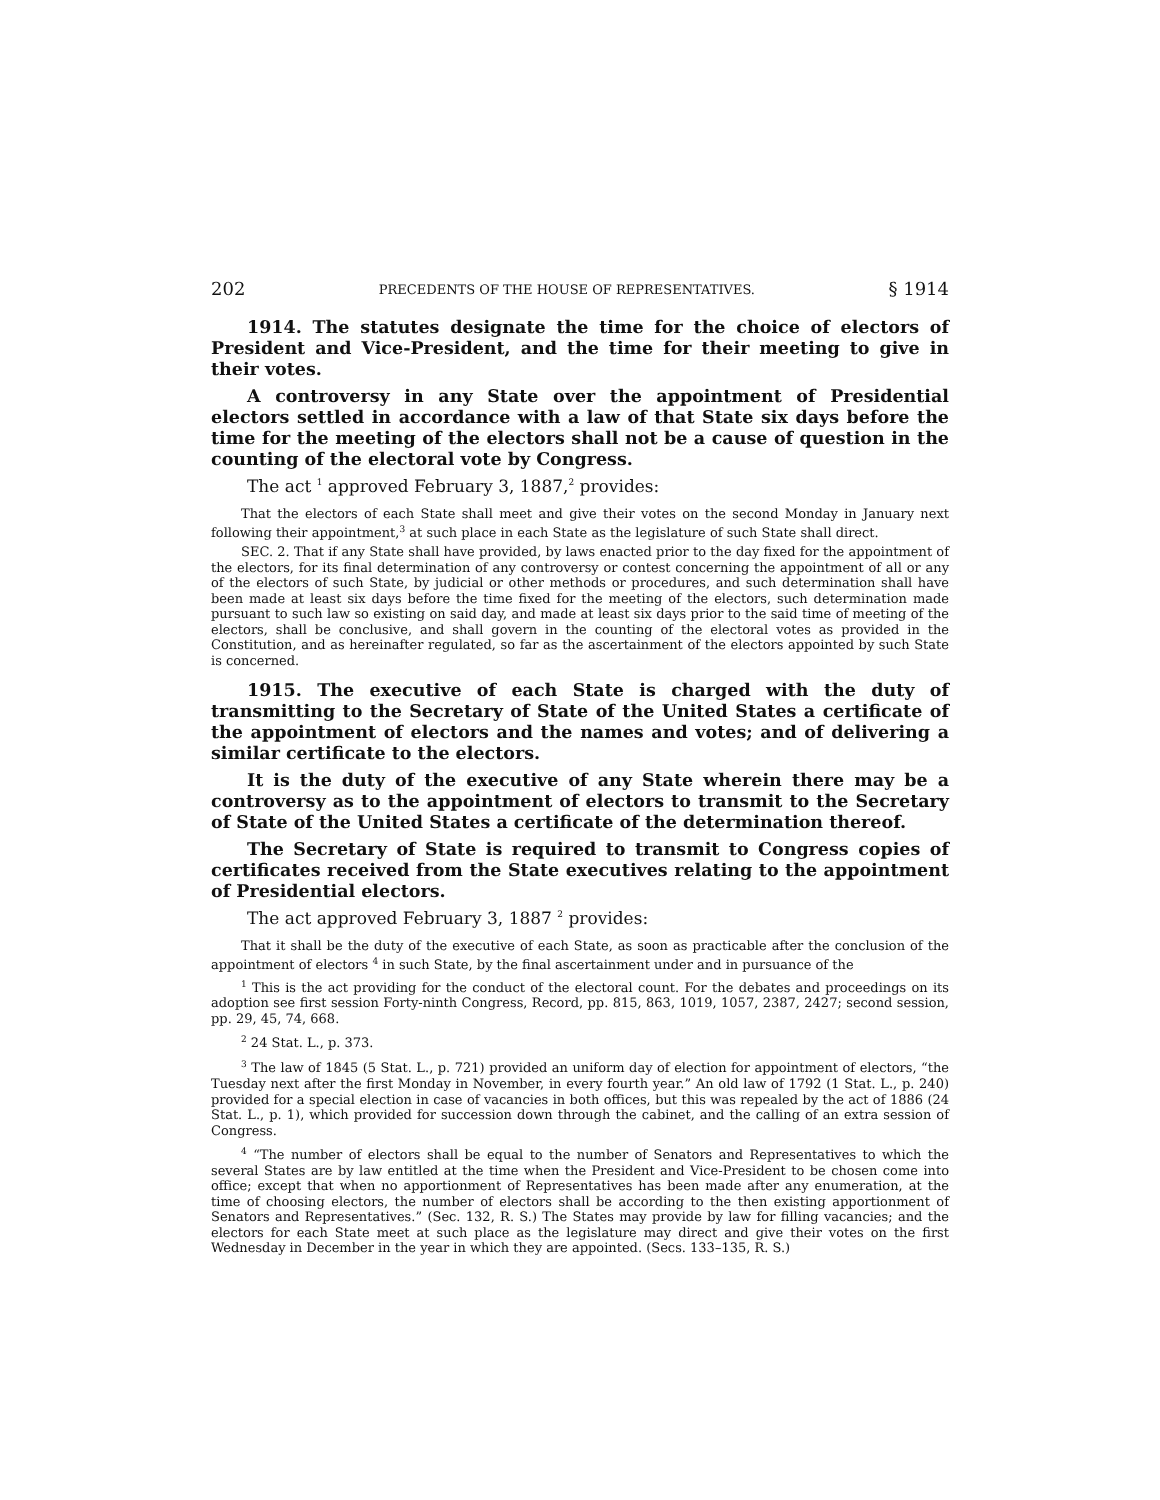202 PRECEDENTS OF THE HOUSE OF REPRESENTATIVES. § 1914
1914. The statutes designate the time for the choice of electors of President and Vice-President, and the time for their meeting to give in their votes.
A controversy in any State over the appointment of Presidential electors settled in accordance with a law of that State six days before the time for the meeting of the electors shall not be a cause of question in the counting of the electoral vote by Congress.
The act <sup>1</sup> approved February 3, 1887,<sup>2</sup> provides:
That the electors of each State shall meet and give their votes on the second Monday in January next following their appointment,<sup>3</sup> at such place in each State as the legislature of such State shall direct.
SEC. 2. That if any State shall have provided, by laws enacted prior to the day fixed for the appointment of the electors, for its final determination of any controversy or contest concerning the appointment of all or any of the electors of such State, by judicial or other methods or procedures, and such determination shall have been made at least six days before the time fixed for the meeting of the electors, such determination made pursuant to such law so existing on said day, and made at least six days prior to the said time of meeting of the electors, shall be conclusive, and shall govern in the counting of the electoral votes as provided in the Constitution, and as hereinafter regulated, so far as the ascertainment of the electors appointed by such State is concerned.
1915. The executive of each State is charged with the duty of transmitting to the Secretary of State of the United States a certificate of the appointment of electors and the names and votes; and of delivering a similar certificate to the electors.
It is the duty of the executive of any State wherein there may be a controversy as to the appointment of electors to transmit to the Secretary of State of the United States a certificate of the determination thereof.
The Secretary of State is required to transmit to Congress copies of certificates received from the State executives relating to the appointment of Presidential electors.
The act approved February 3, 1887 <sup>2</sup> provides:
That it shall be the duty of the executive of each State, as soon as practicable after the conclusion of the appointment of electors <sup>4</sup> in such State, by the final ascertainment under and in pursuance of the
<sup>1</sup> This is the act providing for the conduct of the electoral count. For the debates and proceedings on its adoption see first session Forty-ninth Congress, Record, pp. 815, 863, 1019, 1057, 2387, 2427; second session, pp. 29, 45, 74, 668.
<sup>2</sup> 24 Stat. L., p. 373.
<sup>3</sup> The law of 1845 (5 Stat. L., p. 721) provided an uniform day of election for appointment of electors, “the Tuesday next after the first Monday in November, in every fourth year.” An old law of 1792 (1 Stat. L., p. 240) provided for a special election in case of vacancies in both offices, but this was repealed by the act of 1886 (24 Stat. L., p. 1), which provided for succession down through the cabinet, and the calling of an extra session of Congress.
<sup>4</sup> “The number of electors shall be equal to the number of Senators and Representatives to which the several States are by law entitled at the time when the President and Vice-President to be chosen come into office; except that when no apportionment of Representatives has been made after any enumeration, at the time of choosing electors, the number of electors shall be according to the then existing apportionment of Senators and Representatives.” (Sec. 132, R. S.) The States may provide by law for filling vacancies; and the electors for each State meet at such place as the legislature may direct and give their votes on the first Wednesday in December in the year in which they are appointed. (Secs. 133–135, R. S.)